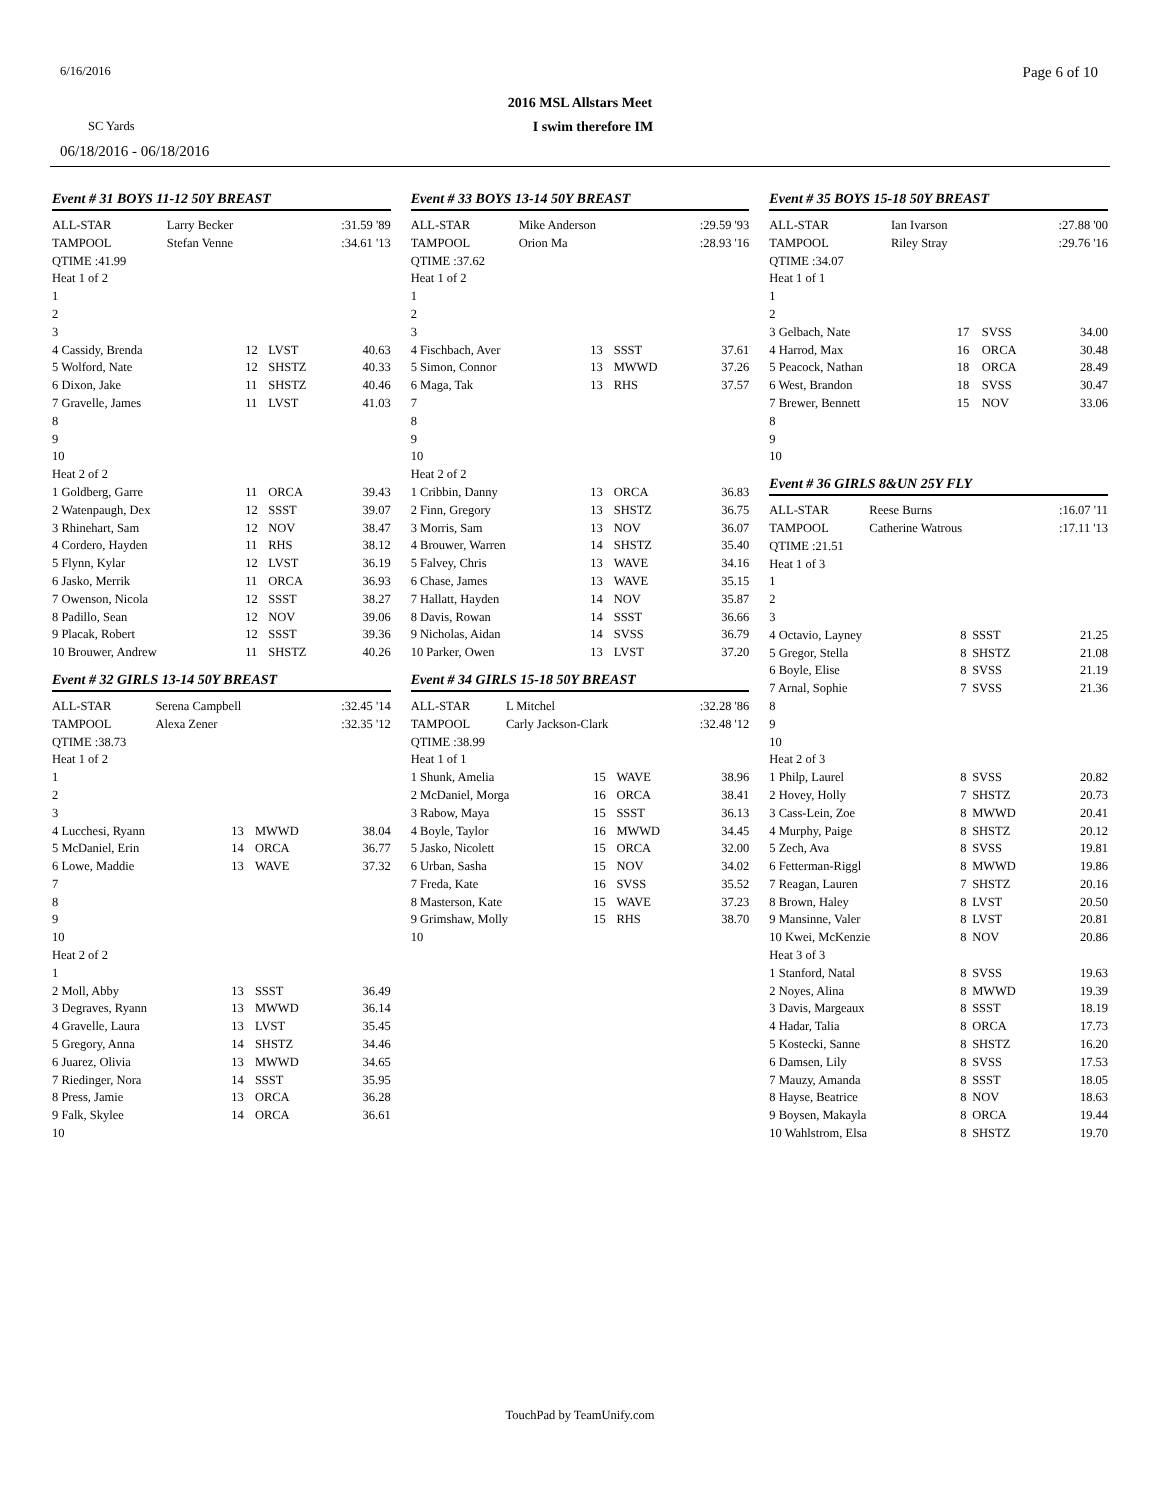6/16/2016 Page 6 of 10
2016 MSL Allstars Meet
SC Yards I swim therefore IM
06/18/2016 - 06/18/2016
Event # 31 BOYS 11-12 50Y BREAST
| ALL-STAR | Larry Becker | :31.59 '89 |
| TAMPOOL | Stefan Venne | :34.61 '13 |
| QTIME :41.99 | | |
| Heat 1 of 2 | | |
| 1 | | | |
| 2 | | | |
| 3 | | | |
| 4 Cassidy, Brenda | 12 | LVST | 40.63 |
| 5 Wolford, Nate | 12 | SHSTZ | 40.33 |
| 6 Dixon, Jake | 11 | SHSTZ | 40.46 |
| 7 Gravelle, James | 11 | LVST | 41.03 |
| 8 | | | |
| 9 | | | |
| 10 | | | |
| Heat 2 of 2 | | | |
| 1 Goldberg, Garre | 11 | ORCA | 39.43 |
| 2 Watenpaugh, Dex | 12 | SSST | 39.07 |
| 3 Rhinehart, Sam | 12 | NOV | 38.47 |
| 4 Cordero, Hayden | 11 | RHS | 38.12 |
| 5 Flynn, Kylar | 12 | LVST | 36.19 |
| 6 Jasko, Merrik | 11 | ORCA | 36.93 |
| 7 Owenson, Nicola | 12 | SSST | 38.27 |
| 8 Padillo, Sean | 12 | NOV | 39.06 |
| 9 Placak, Robert | 12 | SSST | 39.36 |
| 10 Brouwer, Andrew | 11 | SHSTZ | 40.26 |
Event # 32 GIRLS 13-14 50Y BREAST
| ALL-STAR | Serena Campbell | :32.45 '14 |
| TAMPOOL | Alexa Zener | :32.35 '12 |
| QTIME :38.73 | | |
| Heat 1 of 2 | | |
| 1 | | | |
| 2 | | | |
| 3 | | | |
| 4 Lucchesi, Ryann | 13 | MWWD | 38.04 |
| 5 McDaniel, Erin | 14 | ORCA | 36.77 |
| 6 Lowe, Maddie | 13 | WAVE | 37.32 |
| 7 | | | |
| 8 | | | |
| 9 | | | |
| 10 | | | |
| Heat 2 of 2 | | | |
| 1 | | | |
| 2 Moll, Abby | 13 | SSST | 36.49 |
| 3 Degraves, Ryann | 13 | MWWD | 36.14 |
| 4 Gravelle, Laura | 13 | LVST | 35.45 |
| 5 Gregory, Anna | 14 | SHSTZ | 34.46 |
| 6 Juarez, Olivia | 13 | MWWD | 34.65 |
| 7 Riedinger, Nora | 14 | SSST | 35.95 |
| 8 Press, Jamie | 13 | ORCA | 36.28 |
| 9 Falk, Skylee | 14 | ORCA | 36.61 |
| 10 | | | |
Event # 33 BOYS 13-14 50Y BREAST
| ALL-STAR | Mike Anderson | :29.59 '93 |
| TAMPOOL | Orion Ma | :28.93 '16 |
| QTIME :37.62 | | |
| Heat 1 of 2 | | |
| 1 | | | |
| 2 | | | |
| 3 | | | |
| 4 Fischbach, Aver | 13 | SSST | 37.61 |
| 5 Simon, Connor | 13 | MWWD | 37.26 |
| 6 Maga, Tak | 13 | RHS | 37.57 |
| 7 | | | |
| 8 | | | |
| 9 | | | |
| 10 | | | |
| Heat 2 of 2 | | | |
| 1 Cribbin, Danny | 13 | ORCA | 36.83 |
| 2 Finn, Gregory | 13 | SHSTZ | 36.75 |
| 3 Morris, Sam | 13 | NOV | 36.07 |
| 4 Brouwer, Warren | 14 | SHSTZ | 35.40 |
| 5 Falvey, Chris | 13 | WAVE | 34.16 |
| 6 Chase, James | 13 | WAVE | 35.15 |
| 7 Hallatt, Hayden | 14 | NOV | 35.87 |
| 8 Davis, Rowan | 14 | SSST | 36.66 |
| 9 Nicholas, Aidan | 14 | SVSS | 36.79 |
| 10 Parker, Owen | 13 | LVST | 37.20 |
Event # 34 GIRLS 15-18 50Y BREAST
| ALL-STAR | L Mitchel | :32.28 '86 |
| TAMPOOL | Carly Jackson-Clark | :32.48 '12 |
| QTIME :38.99 | | |
| Heat 1 of 1 | | |
| 1 Shunk, Amelia | 15 | WAVE | 38.96 |
| 2 McDaniel, Morga | 16 | ORCA | 38.41 |
| 3 Rabow, Maya | 15 | SSST | 36.13 |
| 4 Boyle, Taylor | 16 | MWWD | 34.45 |
| 5 Jasko, Nicolett | 15 | ORCA | 32.00 |
| 6 Urban, Sasha | 15 | NOV | 34.02 |
| 7 Freda, Kate | 16 | SVSS | 35.52 |
| 8 Masterson, Kate | 15 | WAVE | 37.23 |
| 9 Grimshaw, Molly | 15 | RHS | 38.70 |
| 10 | | | |
Event # 35 BOYS 15-18 50Y BREAST
| ALL-STAR | Ian Ivarson | :27.88 '00 |
| TAMPOOL | Riley Stray | :29.76 '16 |
| QTIME :34.07 | | |
| Heat 1 of 1 | | |
| 1 | | | |
| 2 | | | |
| 3 Gelbach, Nate | 17 | SVSS | 34.00 |
| 4 Harrod, Max | 16 | ORCA | 30.48 |
| 5 Peacock, Nathan | 18 | ORCA | 28.49 |
| 6 West, Brandon | 18 | SVSS | 30.47 |
| 7 Brewer, Bennett | 15 | NOV | 33.06 |
| 8 | | | |
| 9 | | | |
| 10 | | | |
Event # 36 GIRLS 8&UN 25Y FLY
| ALL-STAR | Reese Burns | :16.07 '11 |
| TAMPOOL | Catherine Watrous | :17.11 '13 |
| QTIME :21.51 | | |
| Heat 1 of 3 | | |
| 1 | | | |
| 2 | | | |
| 3 | | | |
| 4 Octavio, Layney | 8 | SSST | 21.25 |
| 5 Gregor, Stella | 8 | SHSTZ | 21.08 |
| 6 Boyle, Elise | 8 | SVSS | 21.19 |
| 7 Arnal, Sophie | 7 | SVSS | 21.36 |
| 8 | | | |
| 9 | | | |
| 10 | | | |
| Heat 2 of 3 | | | |
| 1 Philp, Laurel | 8 | SVSS | 20.82 |
| 2 Hovey, Holly | 7 | SHSTZ | 20.73 |
| 3 Cass-Lein, Zoe | 8 | MWWD | 20.41 |
| 4 Murphy, Paige | 8 | SHSTZ | 20.12 |
| 5 Zech, Ava | 8 | SVSS | 19.81 |
| 6 Fetterman-Riggl | 8 | MWWD | 19.86 |
| 7 Reagan, Lauren | 7 | SHSTZ | 20.16 |
| 8 Brown, Haley | 8 | LVST | 20.50 |
| 9 Mansinne, Valer | 8 | LVST | 20.81 |
| 10 Kwei, McKenzie | 8 | NOV | 20.86 |
| Heat 3 of 3 | | | |
| 1 Stanford, Natal | 8 | SVSS | 19.63 |
| 2 Noyes, Alina | 8 | MWWD | 19.39 |
| 3 Davis, Margeaux | 8 | SSST | 18.19 |
| 4 Hadar, Talia | 8 | ORCA | 17.73 |
| 5 Kostecki, Sanne | 8 | SHSTZ | 16.20 |
| 6 Damsen, Lily | 8 | SVSS | 17.53 |
| 7 Mauzy, Amanda | 8 | SSST | 18.05 |
| 8 Hayse, Beatrice | 8 | NOV | 18.63 |
| 9 Boysen, Makayla | 8 | ORCA | 19.44 |
| 10 Wahlstrom, Elsa | 8 | SHSTZ | 19.70 |
TouchPad by TeamUnify.com